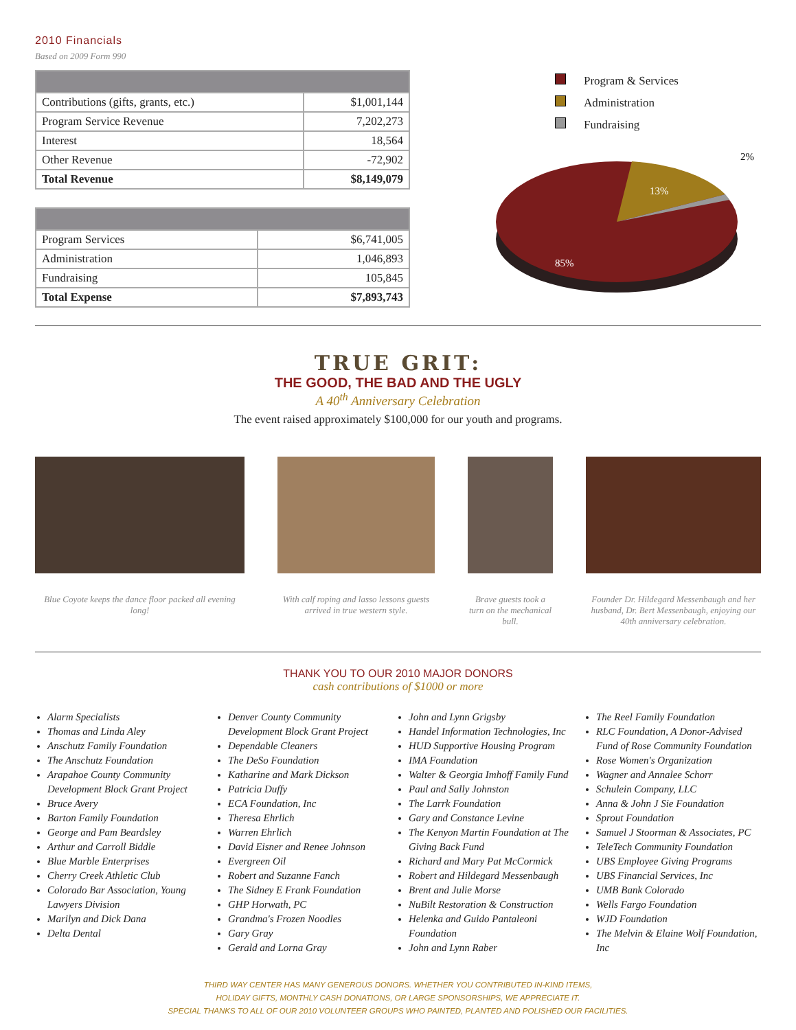2010 Financials
Based on 2009 Form 990
| Contributions (gifts, grants, etc.) | $1,001,144 |
| Program Service Revenue | 7,202,273 |
| Interest | 18,564 |
| Other Revenue | -72,902 |
| Total Revenue | $8,149,079 |
| Program Services | $6,741,005 |
| Administration | 1,046,893 |
| Fundraising | 105,845 |
| Total Expense | $7,893,743 |
Program & Services
Administration
Fundraising
13%
85%
2%
TRUE GRIT:
THE GOOD, THE BAD AND THE UGLY
A 40<sup>th</sup> Anniversary Celebration
The event raised approximately $100,000 for our youth and programs.
Blue Coyote keeps the dance floor packed all evening long!
With calf roping and lasso lessons guests arrived in true western style.
Brave guests took a turn on the mechanical bull.
Founder Dr. Hildegard Messenbaugh and her husband, Dr. Bert Messenbaugh, enjoying our 40th anniversary celebration.
THANK YOU TO OUR 2010 MAJOR DONORS
cash contributions of $1000 or more
Alarm Specialists
Thomas and Linda Aley
Anschutz Family Foundation
The Anschutz Foundation
Arapahoe County Community Development Block Grant Project
Bruce Avery
Barton Family Foundation
George and Pam Beardsley
Arthur and Carroll Biddle
Blue Marble Enterprises
Cherry Creek Athletic Club
Colorado Bar Association, Young Lawyers Division
Marilyn and Dick Dana
Delta Dental
Denver County Community Development Block Grant Project
Dependable Cleaners
The DeSo Foundation
Katharine and Mark Dickson
Patricia Duffy
ECA Foundation, Inc
Theresa Ehrlich
Warren Ehrlich
David Eisner and Renee Johnson
Evergreen Oil
Robert and Suzanne Fanch
The Sidney E Frank Foundation
GHP Horwath, PC
Grandma's Frozen Noodles
Gary Gray
Gerald and Lorna Gray
John and Lynn Grigsby
Handel Information Technologies, Inc
HUD Supportive Housing Program
IMA Foundation
Walter & Georgia Imhoff Family Fund
Paul and Sally Johnston
The Larrk Foundation
Gary and Constance Levine
The Kenyon Martin Foundation at The Giving Back Fund
Richard and Mary Pat McCormick
Robert and Hildegard Messenbaugh
Brent and Julie Morse
NuBilt Restoration & Construction
Helenka and Guido Pantaleoni Foundation
John and Lynn Raber
The Reel Family Foundation
RLC Foundation, A Donor-Advised Fund of Rose Community Foundation
Rose Women's Organization
Wagner and Annalee Schorr
Schulein Company, LLC
Anna & John J Sie Foundation
Sprout Foundation
Samuel J Stoorman & Associates, PC
TeleTech Community Foundation
UBS Employee Giving Programs
UBS Financial Services, Inc
UMB Bank Colorado
Wells Fargo Foundation
WJD Foundation
The Melvin & Elaine Wolf Foundation, Inc
THIRD WAY CENTER HAS MANY GENEROUS DONORS. WHETHER YOU CONTRIBUTED IN-KIND ITEMS,
HOLIDAY GIFTS, MONTHLY CASH DONATIONS, OR LARGE SPONSORSHIPS, WE APPRECIATE IT.
SPECIAL THANKS TO ALL OF OUR 2010 VOLUNTEER GROUPS WHO PAINTED, PLANTED AND POLISHED OUR FACILITIES.